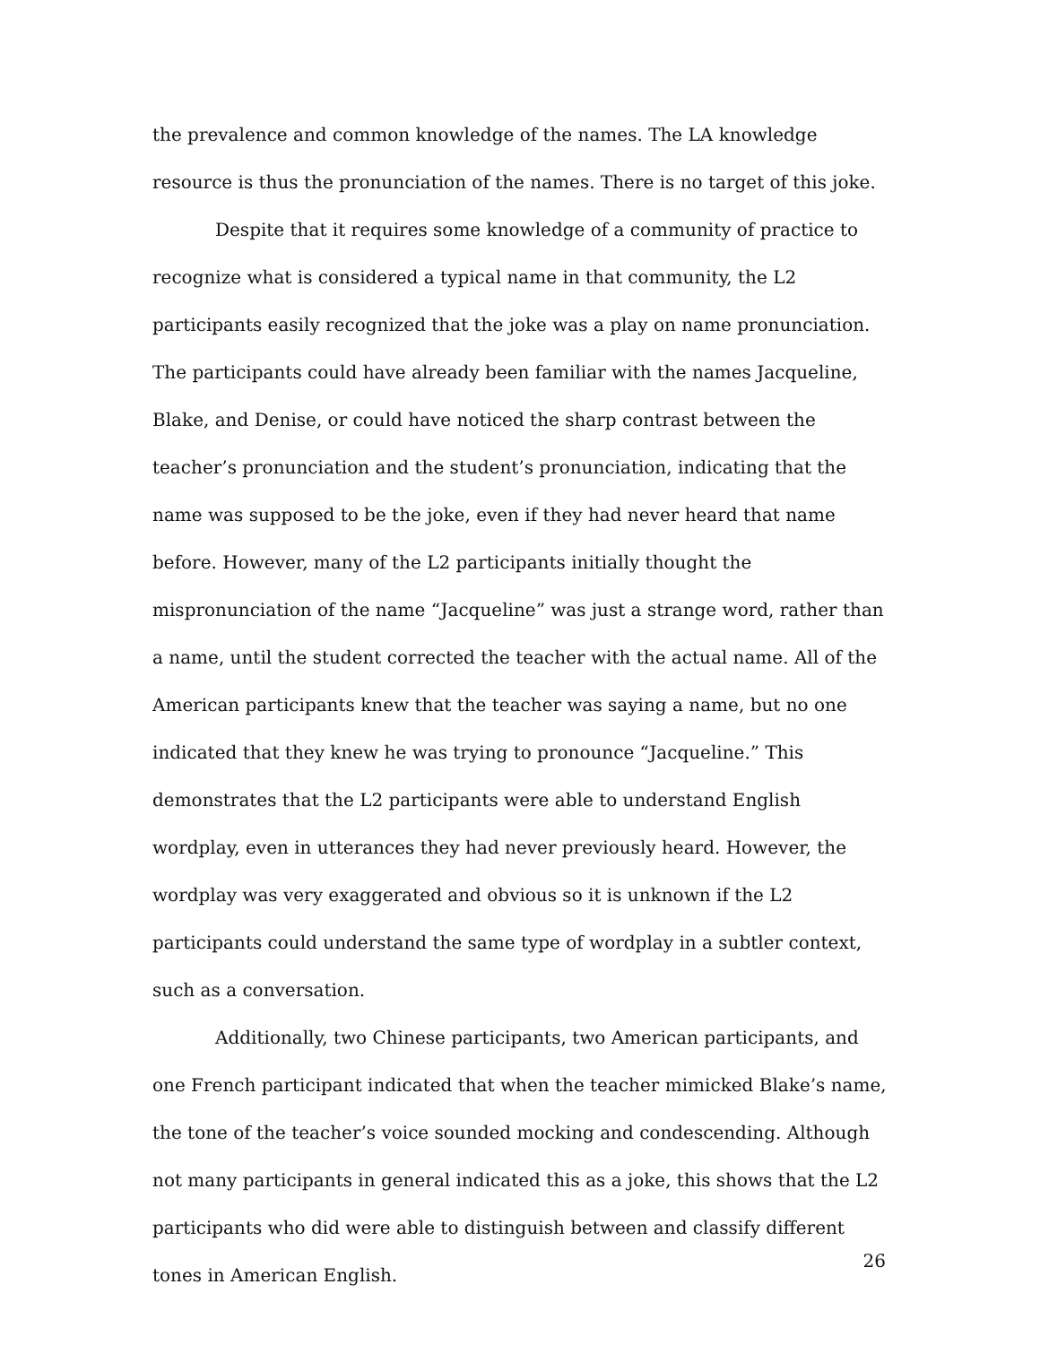the prevalence and common knowledge of the names. The LA knowledge resource is thus the pronunciation of the names. There is no target of this joke.
Despite that it requires some knowledge of a community of practice to recognize what is considered a typical name in that community, the L2 participants easily recognized that the joke was a play on name pronunciation. The participants could have already been familiar with the names Jacqueline, Blake, and Denise, or could have noticed the sharp contrast between the teacher’s pronunciation and the student’s pronunciation, indicating that the name was supposed to be the joke, even if they had never heard that name before. However, many of the L2 participants initially thought the mispronunciation of the name “Jacqueline” was just a strange word, rather than a name, until the student corrected the teacher with the actual name. All of the American participants knew that the teacher was saying a name, but no one indicated that they knew he was trying to pronounce “Jacqueline.” This demonstrates that the L2 participants were able to understand English wordplay, even in utterances they had never previously heard. However, the wordplay was very exaggerated and obvious so it is unknown if the L2 participants could understand the same type of wordplay in a subtler context, such as a conversation.
Additionally, two Chinese participants, two American participants, and one French participant indicated that when the teacher mimicked Blake’s name, the tone of the teacher’s voice sounded mocking and condescending. Although not many participants in general indicated this as a joke, this shows that the L2 participants who did were able to distinguish between and classify different tones in American English.
26